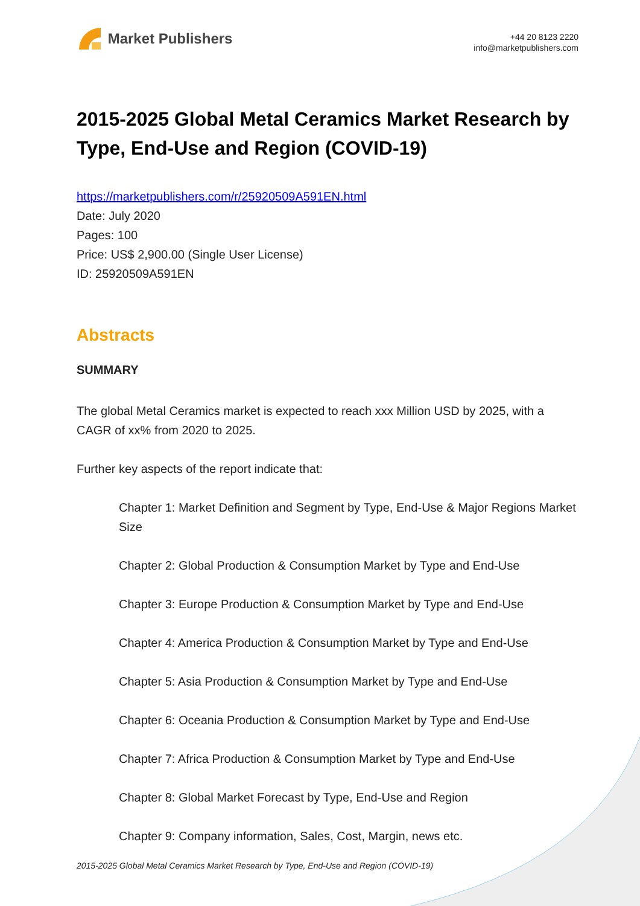Market Publishers
+44 20 8123 2220
info@marketpublishers.com
2015-2025 Global Metal Ceramics Market Research by Type, End-Use and Region (COVID-19)
https://marketpublishers.com/r/25920509A591EN.html
Date: July 2020
Pages: 100
Price: US$ 2,900.00 (Single User License)
ID: 25920509A591EN
Abstracts
SUMMARY
The global Metal Ceramics market is expected to reach xxx Million USD by 2025, with a CAGR of xx% from 2020 to 2025.
Further key aspects of the report indicate that:
Chapter 1: Market Definition and Segment by Type, End-Use & Major Regions Market Size
Chapter 2: Global Production & Consumption Market by Type and End-Use
Chapter 3: Europe Production & Consumption Market by Type and End-Use
Chapter 4: America Production & Consumption Market by Type and End-Use
Chapter 5: Asia Production & Consumption Market by Type and End-Use
Chapter 6: Oceania Production & Consumption Market by Type and End-Use
Chapter 7: Africa Production & Consumption Market by Type and End-Use
Chapter 8: Global Market Forecast by Type, End-Use and Region
Chapter 9: Company information, Sales, Cost, Margin, news etc.
2015-2025 Global Metal Ceramics Market Research by Type, End-Use and Region (COVID-19)